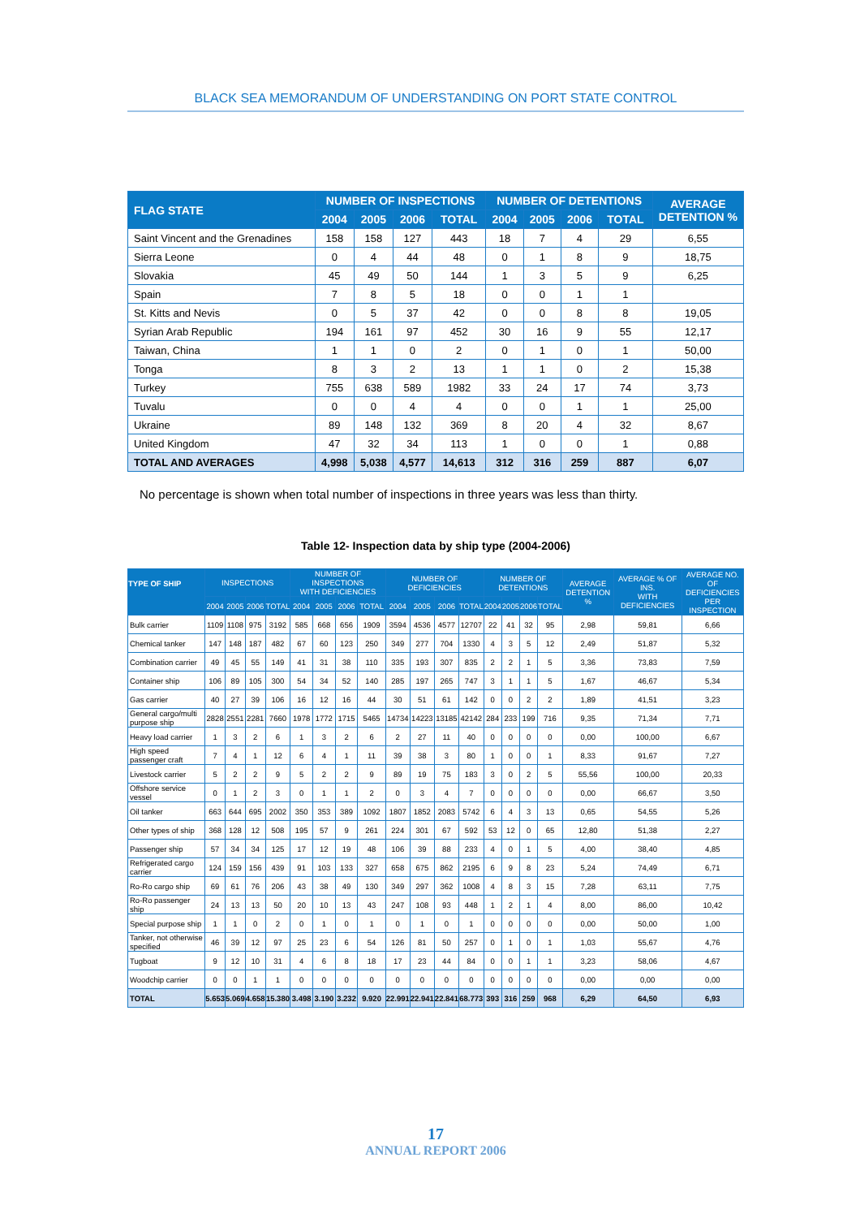BLACK SEA MEMORANDUM OF UNDERSTANDING ON PORT STATE CONTROL
| FLAG STATE | NUMBER OF INSPECTIONS | | | | NUMBER OF DETENTIONS | | | | AVERAGE DETENTION % |
| --- | --- | --- | --- | --- | --- | --- | --- | --- | --- |
| | 2004 | 2005 | 2006 | TOTAL | 2004 | 2005 | 2006 | TOTAL | |
| Saint Vincent and the Grenadines | 158 | 158 | 127 | 443 | 18 | 7 | 4 | 29 | 6,55 |
| Sierra Leone | 0 | 4 | 44 | 48 | 0 | 1 | 8 | 9 | 18,75 |
| Slovakia | 45 | 49 | 50 | 144 | 1 | 3 | 5 | 9 | 6,25 |
| Spain | 7 | 8 | 5 | 18 | 0 | 0 | 1 | 1 | |
| St. Kitts and Nevis | 0 | 5 | 37 | 42 | 0 | 0 | 8 | 8 | 19,05 |
| Syrian Arab Republic | 194 | 161 | 97 | 452 | 30 | 16 | 9 | 55 | 12,17 |
| Taiwan, China | 1 | 1 | 0 | 2 | 0 | 1 | 0 | 1 | 50,00 |
| Tonga | 8 | 3 | 2 | 13 | 1 | 1 | 0 | 2 | 15,38 |
| Turkey | 755 | 638 | 589 | 1982 | 33 | 24 | 17 | 74 | 3,73 |
| Tuvalu | 0 | 0 | 4 | 4 | 0 | 0 | 1 | 1 | 25,00 |
| Ukraine | 89 | 148 | 132 | 369 | 8 | 20 | 4 | 32 | 8,67 |
| United Kingdom | 47 | 32 | 34 | 113 | 1 | 0 | 0 | 1 | 0,88 |
| TOTAL AND AVERAGES | 4,998 | 5,038 | 4,577 | 14,613 | 312 | 316 | 259 | 887 | 6,07 |
No percentage is shown when total number of inspections in three years was less than thirty.
Table 12- Inspection data by ship type (2004-2006)
| TYPE OF SHIP | INSPECTIONS | | | | NUMBER OF INSPECTIONS WITH DEFICIENCIES | | | | NUMBER OF DEFICIENCIES | | | | NUMBER OF DETENTIONS | | | | AVERAGE DETENTION % | AVERAGE % OF INS. WITH DEFICIENCIES | AVERAGE NO. OF DEFICIENCIES PER INSPECTION |
| --- | --- | --- | --- | --- | --- | --- | --- | --- | --- | --- | --- | --- | --- | --- | --- | --- | --- | --- | --- |
| | 2004 | 2005 | 2006 | TOTAL | 2004 | 2005 | 2006 | TOTAL | 2004 | 2005 | 2006 | TOTAL | 2004 | 2005 | 2006 | TOTAL | | | |
| Bulk carrier | 1109 | 1108 | 975 | 3192 | 585 | 668 | 656 | 1909 | 3594 | 4536 | 4577 | 12707 | 22 | 41 | 32 | 95 | 2,98 | 59,81 | 6,66 |
| Chemical tanker | 147 | 148 | 187 | 482 | 67 | 60 | 123 | 250 | 349 | 277 | 704 | 1330 | 4 | 3 | 5 | 12 | 2,49 | 51,87 | 5,32 |
| Combination carrier | 49 | 45 | 55 | 149 | 41 | 31 | 38 | 110 | 335 | 193 | 307 | 835 | 2 | 2 | 1 | 5 | 3,36 | 73,83 | 7,59 |
| Container ship | 106 | 89 | 105 | 300 | 54 | 34 | 52 | 140 | 285 | 197 | 265 | 747 | 3 | 1 | 1 | 5 | 1,67 | 46,67 | 5,34 |
| Gas carrier | 40 | 27 | 39 | 106 | 16 | 12 | 16 | 44 | 30 | 51 | 61 | 142 | 0 | 0 | 2 | 2 | 1,89 | 41,51 | 3,23 |
| General cargo/multi purpose ship | 2828 | 2551 | 2281 | 7660 | 1978 | 1772 | 1715 | 5465 | 14734 | 14223 | 13185 | 42142 | 284 | 233 | 199 | 716 | 9,35 | 71,34 | 7,71 |
| Heavy load carrier | 1 | 3 | 2 | 6 | 1 | 3 | 2 | 6 | 2 | 27 | 11 | 40 | 0 | 0 | 0 | 0 | 0,00 | 100,00 | 6,67 |
| High speed passenger craft | 7 | 4 | 1 | 12 | 6 | 4 | 1 | 11 | 39 | 38 | 3 | 80 | 1 | 0 | 0 | 1 | 8,33 | 91,67 | 7,27 |
| Livestock carrier | 5 | 2 | 2 | 9 | 5 | 2 | 2 | 9 | 89 | 19 | 75 | 183 | 3 | 0 | 2 | 5 | 55,56 | 100,00 | 20,33 |
| Offshore service vessel | 0 | 1 | 2 | 3 | 0 | 1 | 1 | 2 | 0 | 3 | 4 | 7 | 0 | 0 | 0 | 0 | 0,00 | 66,67 | 3,50 |
| Oil tanker | 663 | 644 | 695 | 2002 | 350 | 353 | 389 | 1092 | 1807 | 1852 | 2083 | 5742 | 6 | 4 | 3 | 13 | 0,65 | 54,55 | 5,26 |
| Other types of ship | 368 | 128 | 12 | 508 | 195 | 57 | 9 | 261 | 224 | 301 | 67 | 592 | 53 | 12 | 0 | 65 | 12,80 | 51,38 | 2,27 |
| Passenger ship | 57 | 34 | 34 | 125 | 17 | 12 | 19 | 48 | 106 | 39 | 88 | 233 | 4 | 0 | 1 | 5 | 4,00 | 38,40 | 4,85 |
| Refrigerated cargo carrier | 124 | 159 | 156 | 439 | 91 | 103 | 133 | 327 | 658 | 675 | 862 | 2195 | 6 | 9 | 8 | 23 | 5,24 | 74,49 | 6,71 |
| Ro-Ro cargo ship | 69 | 61 | 76 | 206 | 43 | 38 | 49 | 130 | 349 | 297 | 362 | 1008 | 4 | 8 | 3 | 15 | 7,28 | 63,11 | 7,75 |
| Ro-Ro passenger ship | 24 | 13 | 13 | 50 | 20 | 10 | 13 | 43 | 247 | 108 | 93 | 448 | 1 | 2 | 1 | 4 | 8,00 | 86,00 | 10,42 |
| Special purpose ship | 1 | 1 | 0 | 2 | 0 | 1 | 0 | 1 | 0 | 1 | 0 | 1 | 0 | 0 | 0 | 0 | 0,00 | 50,00 | 1,00 |
| Tanker, not otherwise specified | 46 | 39 | 12 | 97 | 25 | 23 | 6 | 54 | 126 | 81 | 50 | 257 | 0 | 1 | 0 | 1 | 1,03 | 55,67 | 4,76 |
| Tugboat | 9 | 12 | 10 | 31 | 4 | 6 | 8 | 18 | 17 | 23 | 44 | 84 | 0 | 0 | 1 | 1 | 3,23 | 58,06 | 4,67 |
| Woodchip carrier | 0 | 0 | 1 | 1 | 0 | 0 | 0 | 0 | 0 | 0 | 0 | 0 | 0 | 0 | 0 | 0 | 0,00 | 0,00 | 0,00 |
| TOTAL | 5.653 | 5.069 | 4.658 | 15.380 | 3.498 | 3.190 | 3.232 | 9.920 | 22.991 | 22.941 | 22.841 | 68.773 | 393 | 316 | 259 | 968 | 6,29 | 64,50 | 6,93 |
17
ANNUAL REPORT 2006